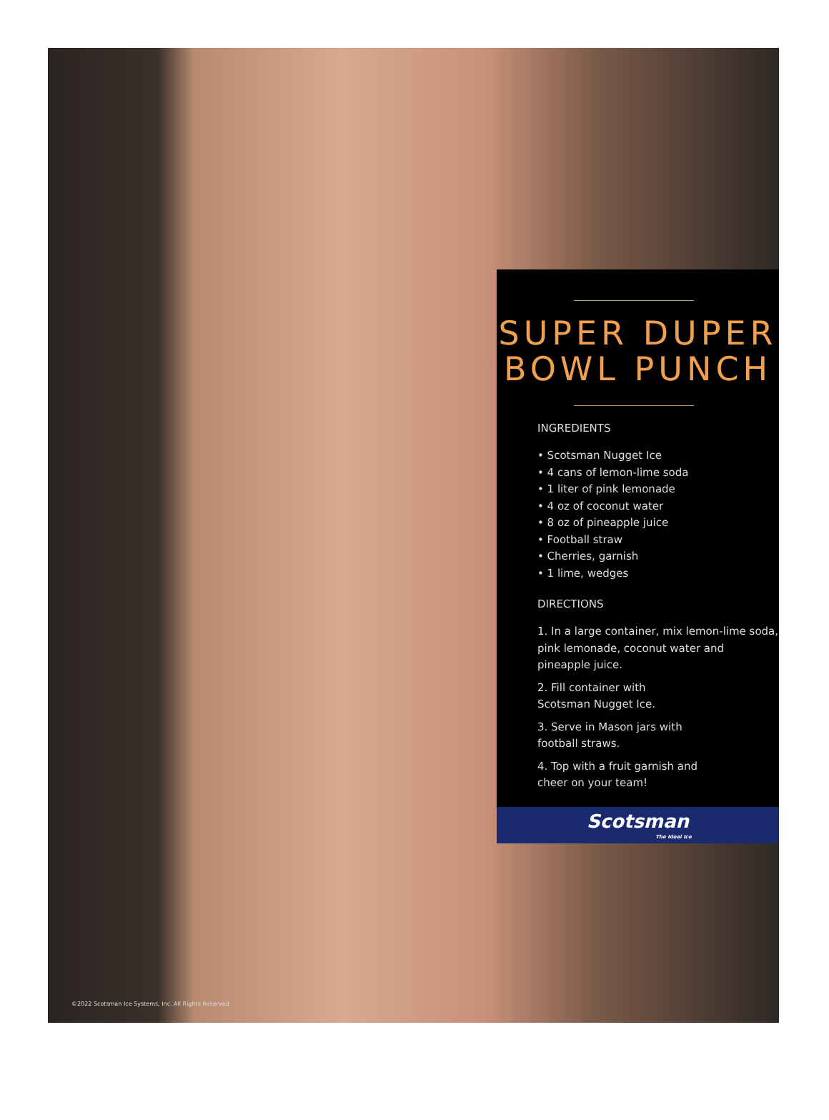SUPER DUPER
BOWL PUNCH
INGREDIENTS
• Scotsman Nugget Ice
• 4 cans of lemon-lime soda
• 1 liter of pink lemonade
• 4 oz of coconut water
• 8 oz of pineapple juice
• Football straw
• Cherries, garnish
• 1 lime, wedges
DIRECTIONS
1. In a large container, mix lemon-lime soda, pink lemonade, coconut water and pineapple juice.
2. Fill container with
Scotsman Nugget Ice.
3. Serve in Mason jars with
football straws.
4. Top with a fruit garnish and
cheer on your team!
Scotsman
The Ideal Ice
©2022 Scotsman Ice Systems, Inc. All Rights Reserved